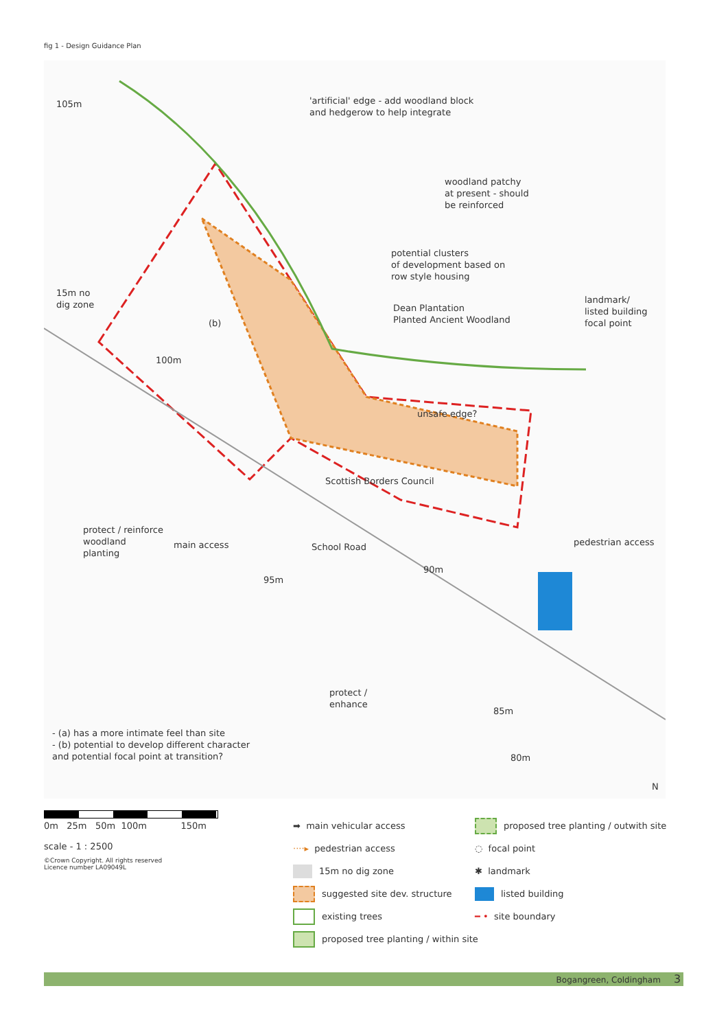fig 1 - Design Guidance Plan
105m
'artificial' edge - add woodland block
and hedgerow to help integrate
woodland patchy
at present - should
be reinforced
potential clusters
of development based on
row style housing
15m no
dig zone
Dean Plantation
Planted Ancient Woodland
landmark/
listed building
focal point
(b)
100m
unsafe edge?
Scottish Borders Council
protect / reinforce
woodland
planting
main access School Road pedestrian access
90m
95m
protect /
enhance
85m
- (a) has a more intimate feel than site
- (b) potential to develop different character
and potential focal point at transition?
80m
N
0m 25m 50m 100m 150m
scale - 1 : 2500
©Crown Copyright. All rights reserved
Licence number LA09049L
➡ main vehicular access
····▸ pedestrian access
15m no dig zone
suggested site dev. structure
existing trees
proposed tree planting / within site
proposed tree planting / outwith site
◌ focal point
✱ landmark
listed building
━ • site boundary
Bogangreen, Coldingham 3